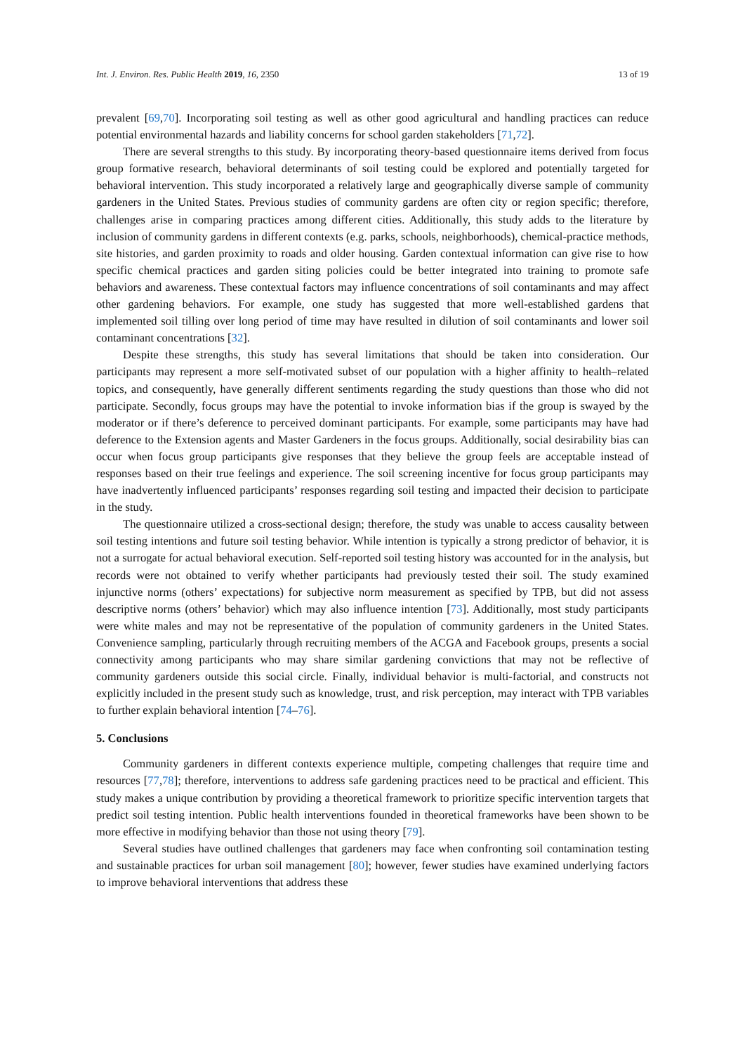Int. J. Environ. Res. Public Health 2019, 16, 2350 13 of 19
prevalent [69,70]. Incorporating soil testing as well as other good agricultural and handling practices can reduce potential environmental hazards and liability concerns for school garden stakeholders [71,72].
There are several strengths to this study. By incorporating theory-based questionnaire items derived from focus group formative research, behavioral determinants of soil testing could be explored and potentially targeted for behavioral intervention. This study incorporated a relatively large and geographically diverse sample of community gardeners in the United States. Previous studies of community gardens are often city or region specific; therefore, challenges arise in comparing practices among different cities. Additionally, this study adds to the literature by inclusion of community gardens in different contexts (e.g. parks, schools, neighborhoods), chemical-practice methods, site histories, and garden proximity to roads and older housing. Garden contextual information can give rise to how specific chemical practices and garden siting policies could be better integrated into training to promote safe behaviors and awareness. These contextual factors may influence concentrations of soil contaminants and may affect other gardening behaviors. For example, one study has suggested that more well-established gardens that implemented soil tilling over long period of time may have resulted in dilution of soil contaminants and lower soil contaminant concentrations [32].
Despite these strengths, this study has several limitations that should be taken into consideration. Our participants may represent a more self-motivated subset of our population with a higher affinity to health–related topics, and consequently, have generally different sentiments regarding the study questions than those who did not participate. Secondly, focus groups may have the potential to invoke information bias if the group is swayed by the moderator or if there’s deference to perceived dominant participants. For example, some participants may have had deference to the Extension agents and Master Gardeners in the focus groups. Additionally, social desirability bias can occur when focus group participants give responses that they believe the group feels are acceptable instead of responses based on their true feelings and experience. The soil screening incentive for focus group participants may have inadvertently influenced participants’ responses regarding soil testing and impacted their decision to participate in the study.
The questionnaire utilized a cross-sectional design; therefore, the study was unable to access causality between soil testing intentions and future soil testing behavior. While intention is typically a strong predictor of behavior, it is not a surrogate for actual behavioral execution. Self-reported soil testing history was accounted for in the analysis, but records were not obtained to verify whether participants had previously tested their soil. The study examined injunctive norms (others’ expectations) for subjective norm measurement as specified by TPB, but did not assess descriptive norms (others’ behavior) which may also influence intention [73]. Additionally, most study participants were white males and may not be representative of the population of community gardeners in the United States. Convenience sampling, particularly through recruiting members of the ACGA and Facebook groups, presents a social connectivity among participants who may share similar gardening convictions that may not be reflective of community gardeners outside this social circle. Finally, individual behavior is multi-factorial, and constructs not explicitly included in the present study such as knowledge, trust, and risk perception, may interact with TPB variables to further explain behavioral intention [74–76].
5. Conclusions
Community gardeners in different contexts experience multiple, competing challenges that require time and resources [77,78]; therefore, interventions to address safe gardening practices need to be practical and efficient. This study makes a unique contribution by providing a theoretical framework to prioritize specific intervention targets that predict soil testing intention. Public health interventions founded in theoretical frameworks have been shown to be more effective in modifying behavior than those not using theory [79].
Several studies have outlined challenges that gardeners may face when confronting soil contamination testing and sustainable practices for urban soil management [80]; however, fewer studies have examined underlying factors to improve behavioral interventions that address these